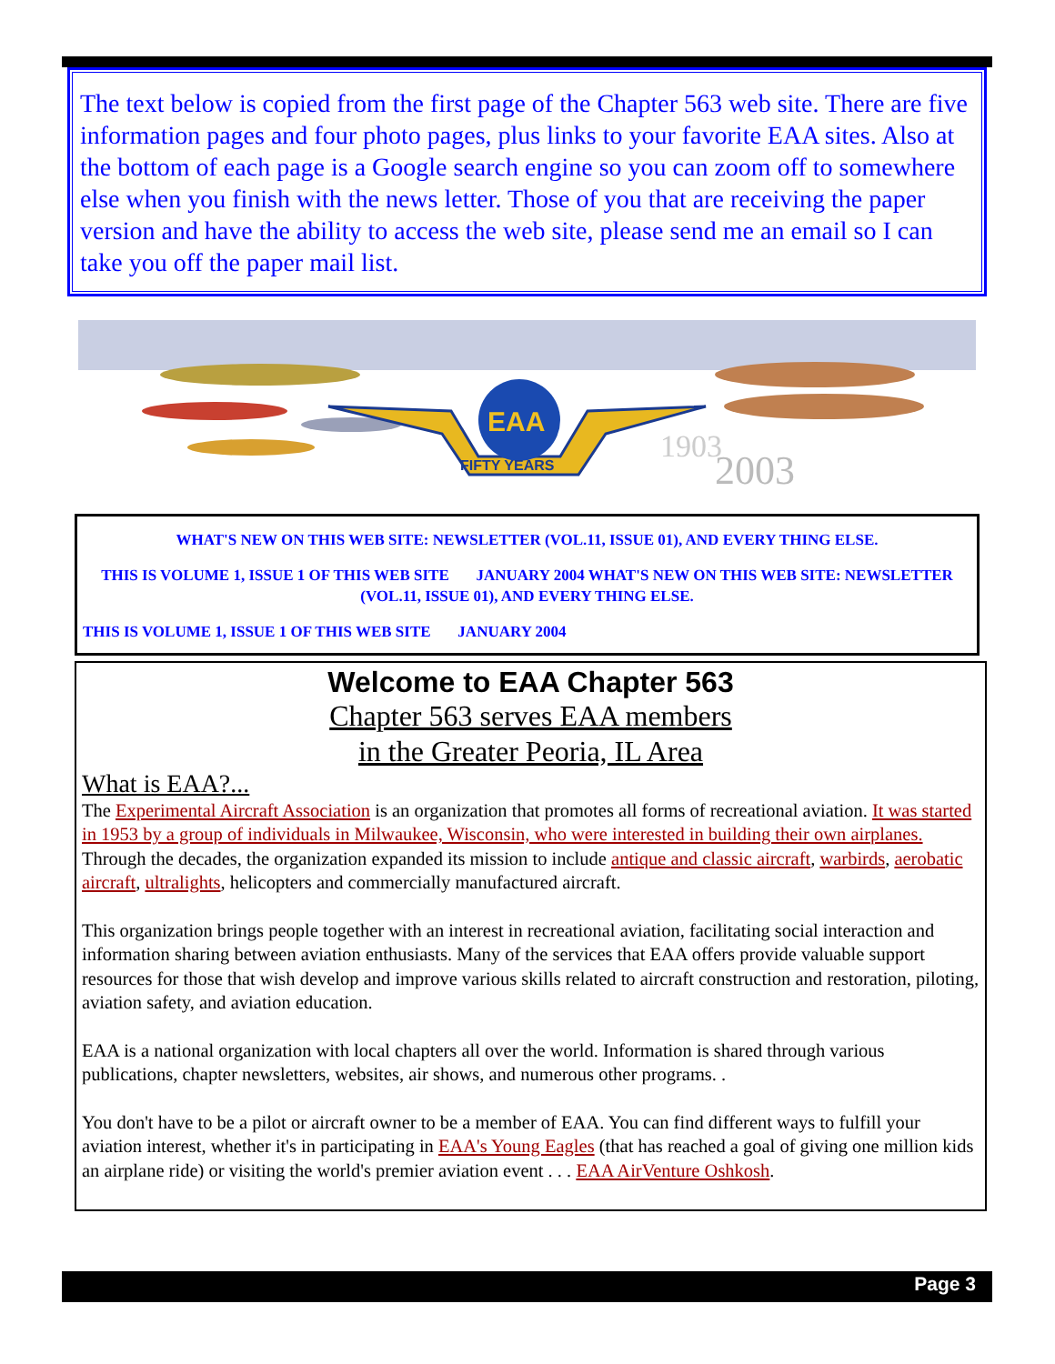The text below is copied from the first page of the Chapter 563 web site. There are five information pages and four photo pages, plus links to your favorite EAA sites. Also at the bottom of each page is a Google search engine so you can zoom off to somewhere else when you finish with the news letter. Those of you that are receiving the paper version and have the ability to access the web site, please send me an email so I can take you off the paper mail list.
EAA
FIFTY YEARS
1903
2003
WHAT'S NEW ON THIS WEB SITE: NEWSLETTER (VOL.11, ISSUE 01), AND EVERY THING ELSE.
THIS IS VOLUME 1, ISSUE 1 OF THIS WEB SITE JANUARY 2004 WHAT'S NEW ON THIS WEB SITE: NEWSLETTER (VOL.11, ISSUE 01), AND EVERY THING ELSE.
THIS IS VOLUME 1, ISSUE 1 OF THIS WEB SITE JANUARY 2004
Welcome to EAA Chapter 563
Chapter 563 serves EAA members
in the Greater Peoria, IL Area
What is EAA?...
The Experimental Aircraft Association is an organization that promotes all forms of recreational aviation. It was started in 1953 by a group of individuals in Milwaukee, Wisconsin, who were interested in building their own airplanes. Through the decades, the organization expanded its mission to include antique and classic aircraft, warbirds, aerobatic aircraft, ultralights, helicopters and commercially manufactured aircraft.
This organization brings people together with an interest in recreational aviation, facilitating social interaction and information sharing between aviation enthusiasts. Many of the services that EAA offers provide valuable support resources for those that wish develop and improve various skills related to aircraft construction and restoration, piloting, aviation safety, and aviation education.
EAA is a national organization with local chapters all over the world. Information is shared through various publications, chapter newsletters, websites, air shows, and numerous other programs. .
You don't have to be a pilot or aircraft owner to be a member of EAA. You can find different ways to fulfill your aviation interest, whether it's in participating in EAA's Young Eagles (that has reached a goal of giving one million kids an airplane ride) or visiting the world's premier aviation event . . . EAA AirVenture Oshkosh.
Page 3